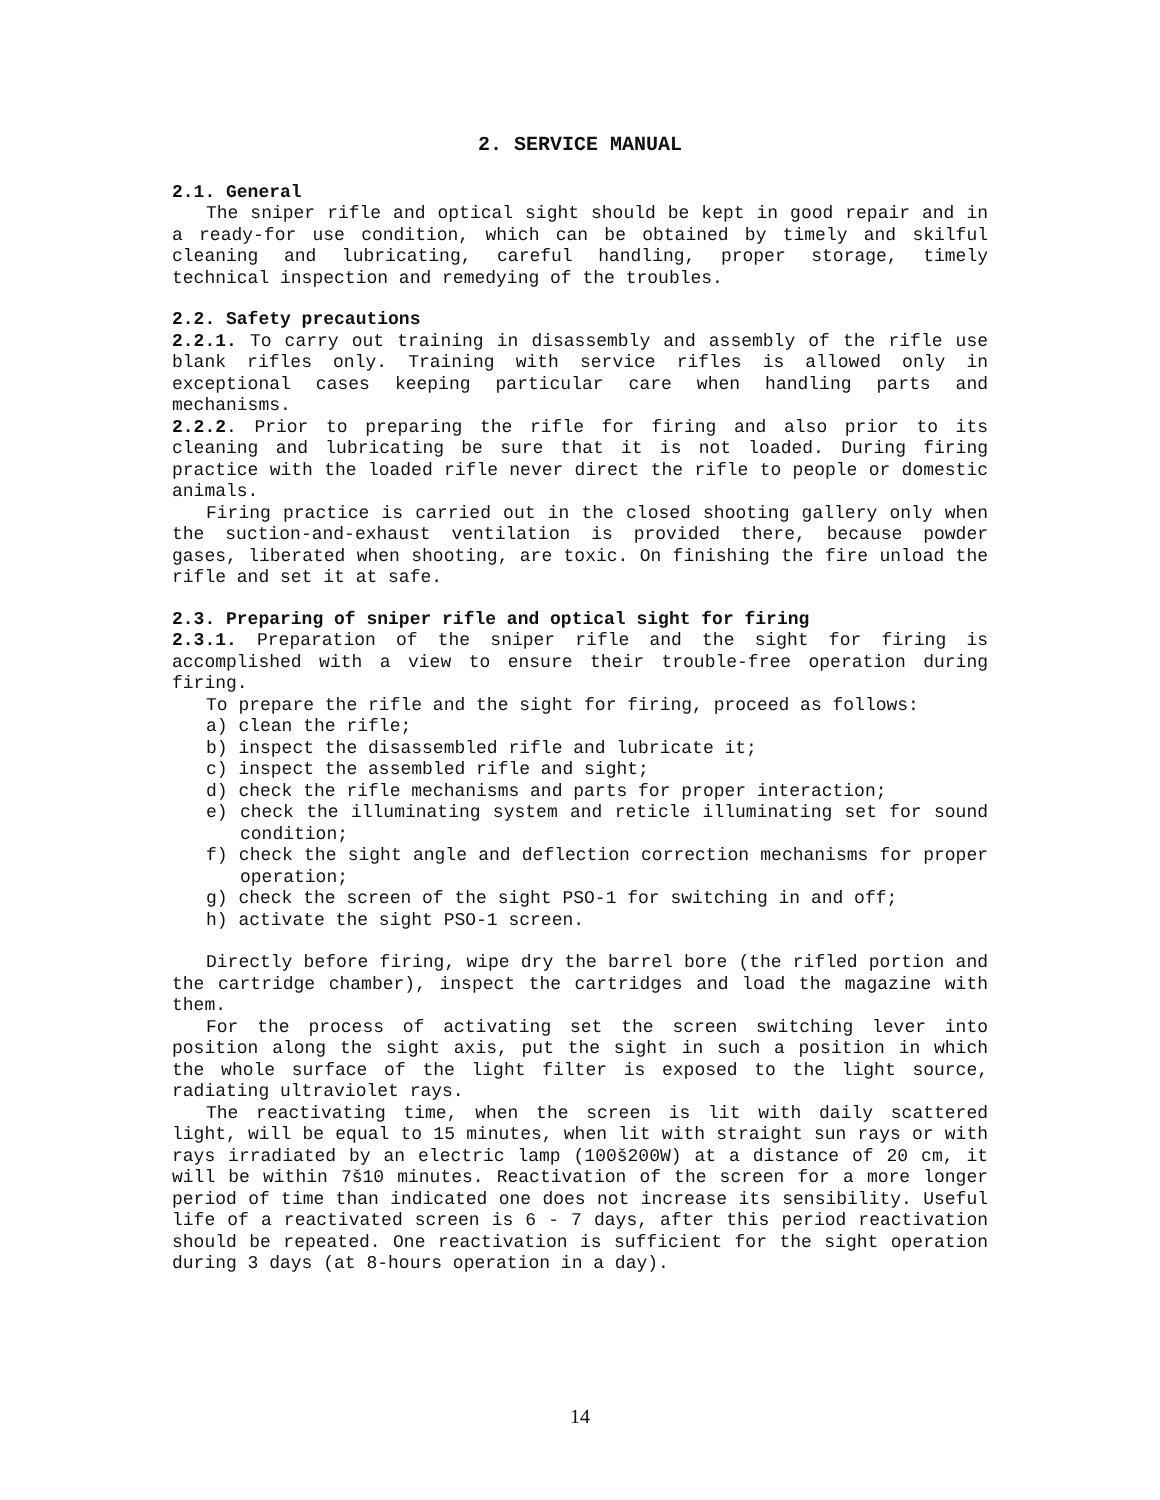2. SERVICE MANUAL
2.1. General
The sniper rifle and optical sight should be kept in good repair and in a ready-for use condition, which can be obtained by timely and skilful cleaning and lubricating, careful handling, proper storage, timely technical inspection and remedying of the troubles.
2.2. Safety precautions
2.2.1. To carry out training in disassembly and assembly of the rifle use blank rifles only. Training with service rifles is allowed only in exceptional cases keeping particular care when handling parts and mechanisms.
2.2.2. Prior to preparing the rifle for firing and also prior to its cleaning and lubricating be sure that it is not loaded. During firing practice with the loaded rifle never direct the rifle to people or domestic animals.
Firing practice is carried out in the closed shooting gallery only when the suction-and-exhaust ventilation is provided there, because powder gases, liberated when shooting, are toxic. On finishing the fire unload the rifle and set it at safe.
2.3. Preparing of sniper rifle and optical sight for firing
2.3.1. Preparation of the sniper rifle and the sight for firing is accomplished with a view to ensure their trouble-free operation during firing.
To prepare the rifle and the sight for firing, proceed as follows:
a) clean the rifle;
b) inspect the disassembled rifle and lubricate it;
c) inspect the assembled rifle and sight;
d) check the rifle mechanisms and parts for proper interaction;
e) check the illuminating system and reticle illuminating set for sound condition;
f) check the sight angle and deflection correction mechanisms for proper operation;
g) check the screen of the sight PSO-1 for switching in and off;
h) activate the sight PSO-1 screen.
Directly before firing, wipe dry the barrel bore (the rifled portion and the cartridge chamber), inspect the cartridges and load the magazine with them.
For the process of activating set the screen switching lever into position along the sight axis, put the sight in such a position in which the whole surface of the light filter is exposed to the light source, radiating ultraviolet rays.
The reactivating time, when the screen is lit with daily scattered light, will be equal to 15 minutes, when lit with straight sun rays or with rays irradiated by an electric lamp (100š200W) at a distance of 20 cm, it will be within 7š10 minutes. Reactivation of the screen for a more longer period of time than indicated one does not increase its sensibility. Useful life of a reactivated screen is 6 - 7 days, after this period reactivation should be repeated. One reactivation is sufficient for the sight operation during 3 days (at 8-hours operation in a day).
14